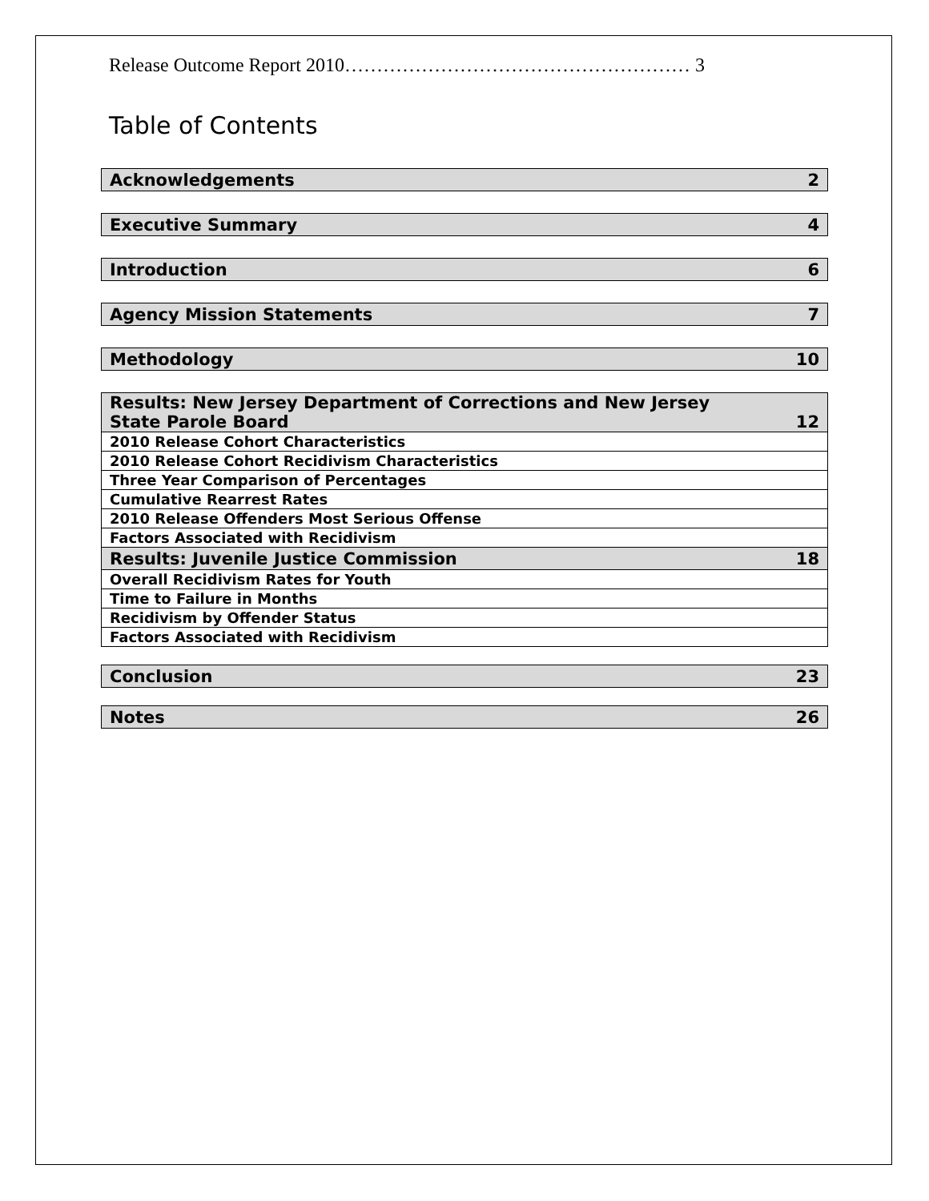Release Outcome Report 2010……………………………………………… 3
Table of Contents
| Acknowledgements | 2 |
| Executive Summary | 4 |
| Introduction | 6 |
| Agency Mission Statements | 7 |
| Methodology | 10 |
| Results: New Jersey Department of Corrections and New Jersey State Parole Board | 12 |
| 2010 Release Cohort Characteristics | |
| 2010 Release Cohort Recidivism Characteristics | |
| Three Year Comparison of Percentages | |
| Cumulative Rearrest Rates | |
| 2010 Release Offenders Most Serious Offense | |
| Factors Associated with Recidivism | |
| Results: Juvenile Justice Commission | 18 |
| Overall Recidivism Rates for Youth | |
| Time to Failure in Months | |
| Recidivism by Offender Status | |
| Factors Associated with Recidivism | |
| Conclusion | 23 |
| Notes | 26 |